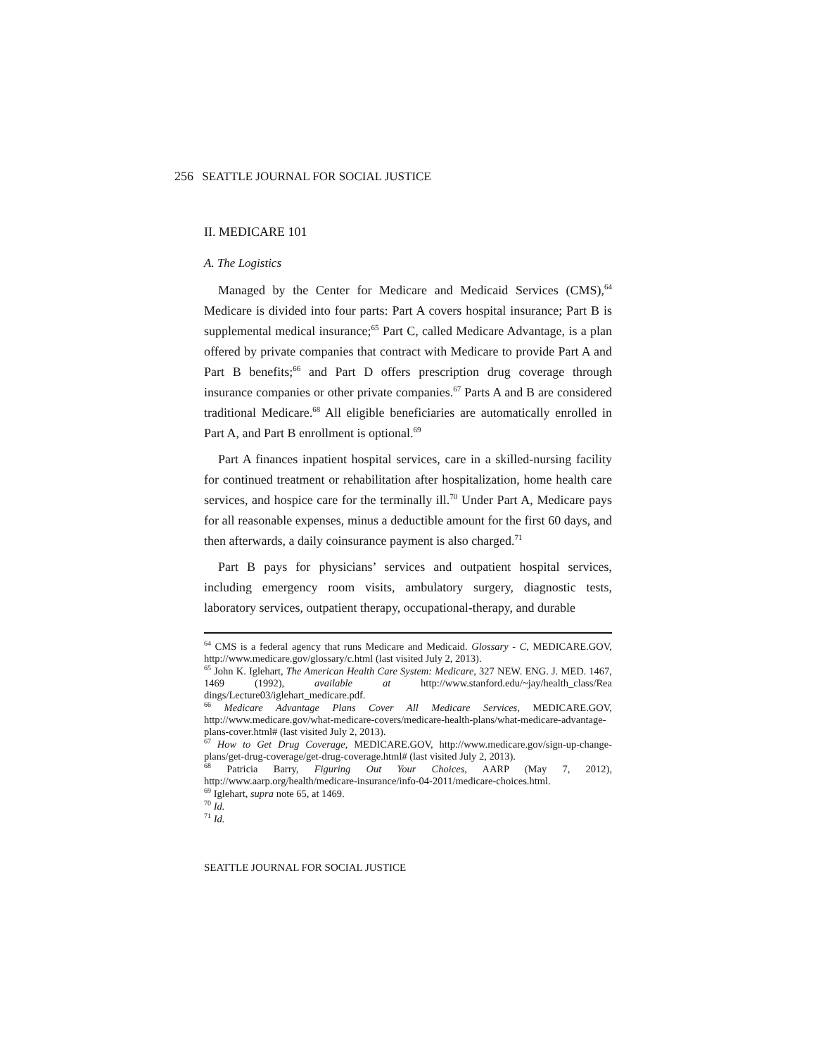256 SEATTLE JOURNAL FOR SOCIAL JUSTICE
II. MEDICARE 101
A. The Logistics
Managed by the Center for Medicare and Medicaid Services (CMS),<sup>64</sup> Medicare is divided into four parts: Part A covers hospital insurance; Part B is supplemental medical insurance;<sup>65</sup> Part C, called Medicare Advantage, is a plan offered by private companies that contract with Medicare to provide Part A and Part B benefits;<sup>66</sup> and Part D offers prescription drug coverage through insurance companies or other private companies.<sup>67</sup> Parts A and B are considered traditional Medicare.<sup>68</sup> All eligible beneficiaries are automatically enrolled in Part A, and Part B enrollment is optional.<sup>69</sup>
Part A finances inpatient hospital services, care in a skilled-nursing facility for continued treatment or rehabilitation after hospitalization, home health care services, and hospice care for the terminally ill.<sup>70</sup> Under Part A, Medicare pays for all reasonable expenses, minus a deductible amount for the first 60 days, and then afterwards, a daily coinsurance payment is also charged.<sup>71</sup>
Part B pays for physicians’ services and outpatient hospital services, including emergency room visits, ambulatory surgery, diagnostic tests, laboratory services, outpatient therapy, occupational-therapy, and durable
<sup>64</sup> CMS is a federal agency that runs Medicare and Medicaid. Glossary - C, MEDICARE.GOV, http://www.medicare.gov/glossary/c.html (last visited July 2, 2013).
<sup>65</sup> John K. Iglehart, The American Health Care System: Medicare, 327 NEW. ENG. J. MED. 1467, 1469 (1992), available at http://www.stanford.edu/~jay/health_class/Rea dings/Lecture03/iglehart_medicare.pdf.
<sup>66</sup> Medicare Advantage Plans Cover All Medicare Services, MEDICARE.GOV, http://www.medicare.gov/what-medicare-covers/medicare-health-plans/what-medicare-advantage-plans-cover.html# (last visited July 2, 2013).
<sup>67</sup> How to Get Drug Coverage, MEDICARE.GOV, http://www.medicare.gov/sign-up-change-plans/get-drug-coverage/get-drug-coverage.html# (last visited July 2, 2013).
<sup>68</sup> Patricia Barry, Figuring Out Your Choices, AARP (May 7, 2012), http://www.aarp.org/health/medicare-insurance/info-04-2011/medicare-choices.html.
<sup>69</sup> Iglehart, supra note 65, at 1469.
<sup>70</sup> Id.
<sup>71</sup> Id.
SEATTLE JOURNAL FOR SOCIAL JUSTICE